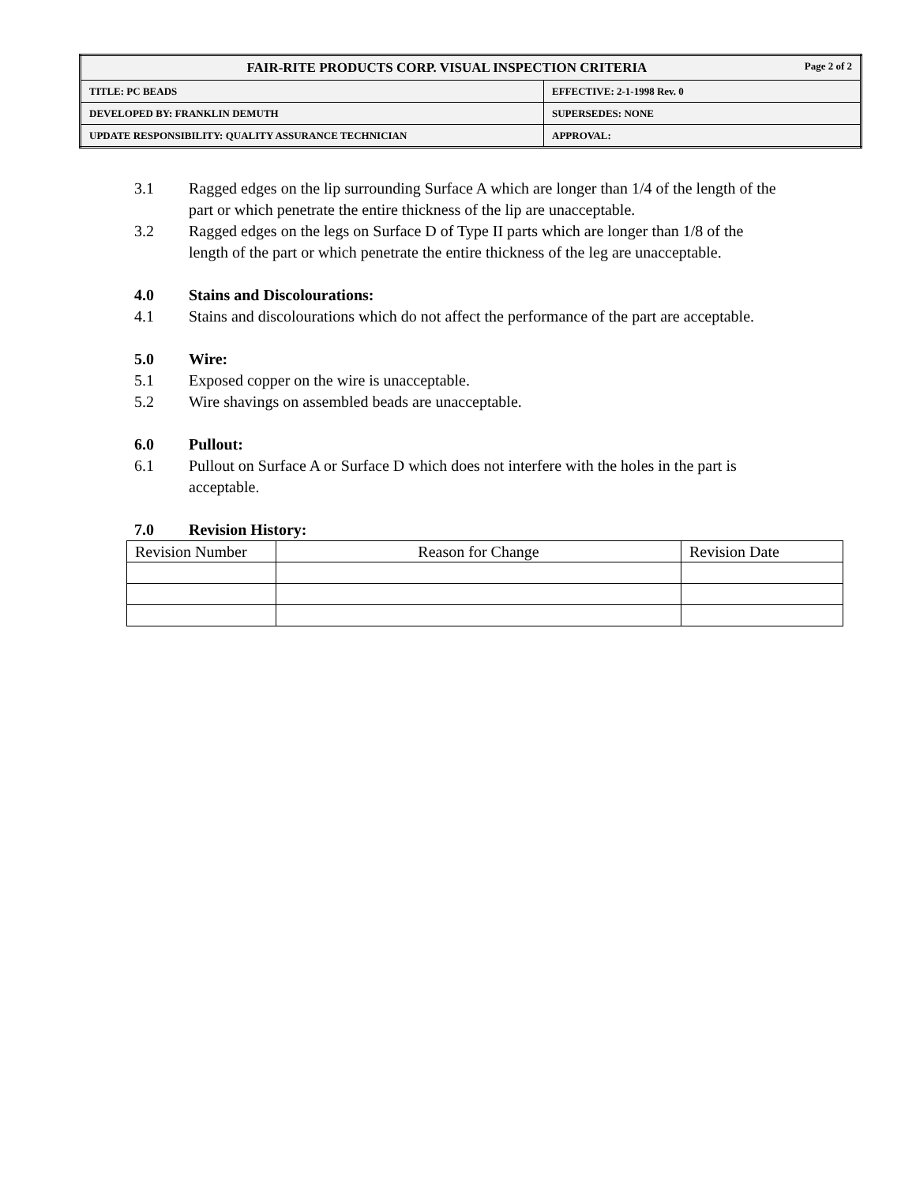| FAIR-RITE PRODUCTS CORP. VISUAL INSPECTION CRITERIA Page 2 of 2 | |
| TITLE: PC BEADS | EFFECTIVE: 2-1-1998 Rev. 0 |
| DEVELOPED BY: FRANKLIN DEMUTH | SUPERSEDES: NONE |
| UPDATE RESPONSIBILITY: QUALITY ASSURANCE TECHNICIAN | APPROVAL: |
3.1 Ragged edges on the lip surrounding Surface A which are longer than 1/4 of the length of the part or which penetrate the entire thickness of the lip are unacceptable.
3.2 Ragged edges on the legs on Surface D of Type II parts which are longer than 1/8 of the length of the part or which penetrate the entire thickness of the leg are unacceptable.
4.0 Stains and Discolourations:
4.1 Stains and discolourations which do not affect the performance of the part are acceptable.
5.0 Wire:
5.1 Exposed copper on the wire is unacceptable.
5.2 Wire shavings on assembled beads are unacceptable.
6.0 Pullout:
6.1 Pullout on Surface A or Surface D which does not interfere with the holes in the part is acceptable.
7.0 Revision History:
| Revision Number | Reason for Change | Revision Date |